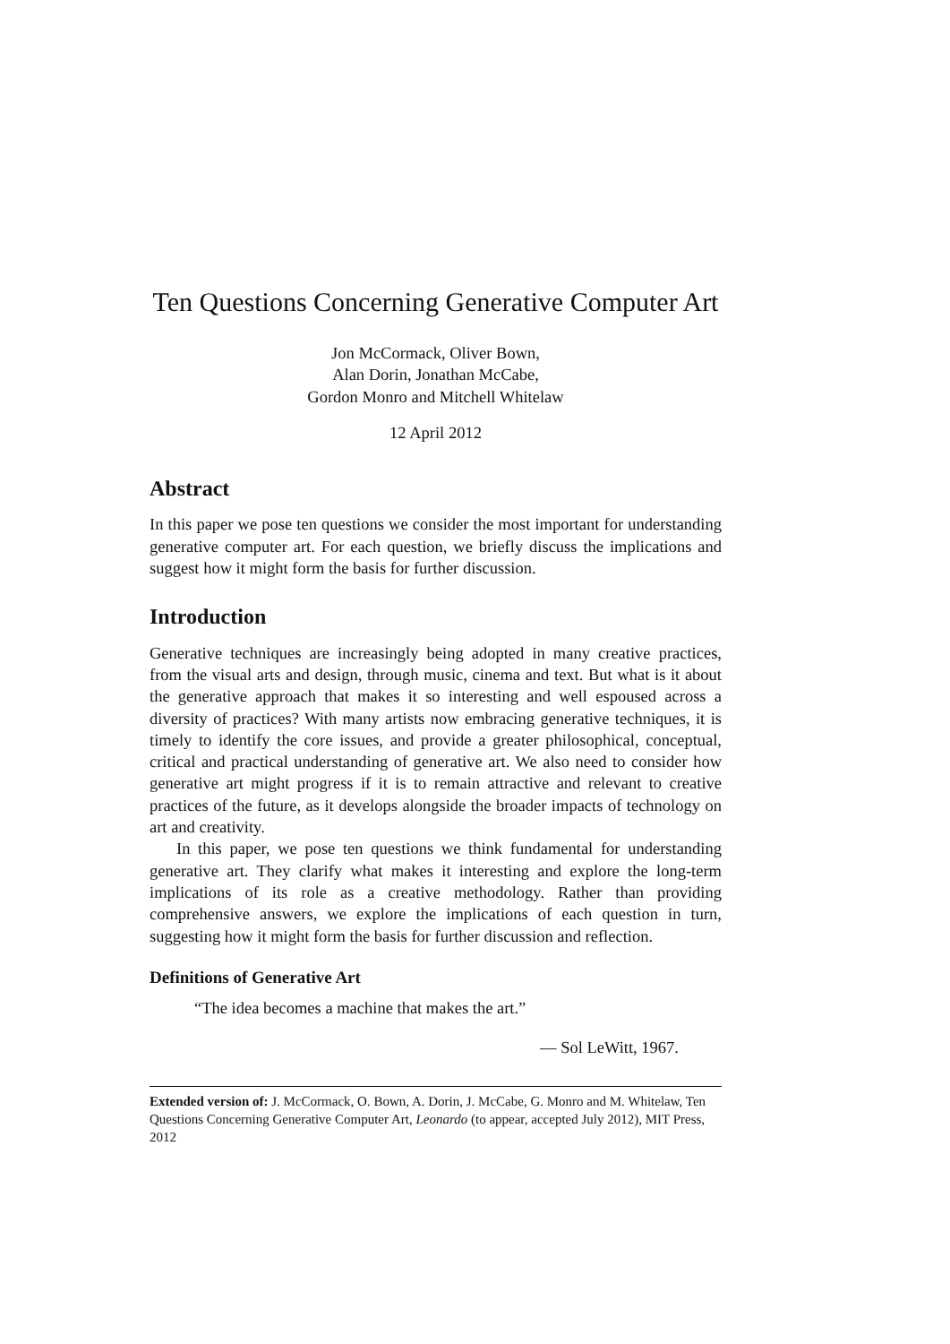Ten Questions Concerning Generative Computer Art
Jon McCormack, Oliver Bown,
Alan Dorin, Jonathan McCabe,
Gordon Monro and Mitchell Whitelaw
12 April 2012
Abstract
In this paper we pose ten questions we consider the most important for understanding generative computer art. For each question, we briefly discuss the implications and suggest how it might form the basis for further discussion.
Introduction
Generative techniques are increasingly being adopted in many creative practices, from the visual arts and design, through music, cinema and text. But what is it about the generative approach that makes it so interesting and well espoused across a diversity of practices? With many artists now embracing generative techniques, it is timely to identify the core issues, and provide a greater philosophical, conceptual, critical and practical understanding of generative art. We also need to consider how generative art might progress if it is to remain attractive and relevant to creative practices of the future, as it develops alongside the broader impacts of technology on art and creativity.
In this paper, we pose ten questions we think fundamental for understanding generative art. They clarify what makes it interesting and explore the long-term implications of its role as a creative methodology. Rather than providing comprehensive answers, we explore the implications of each question in turn, suggesting how it might form the basis for further discussion and reflection.
Definitions of Generative Art
“The idea becomes a machine that makes the art.”
— Sol LeWitt, 1967.
Extended version of: J. McCormack, O. Bown, A. Dorin, J. McCabe, G. Monro and M. Whitelaw, Ten Questions Concerning Generative Computer Art, Leonardo (to appear, accepted July 2012), MIT Press, 2012